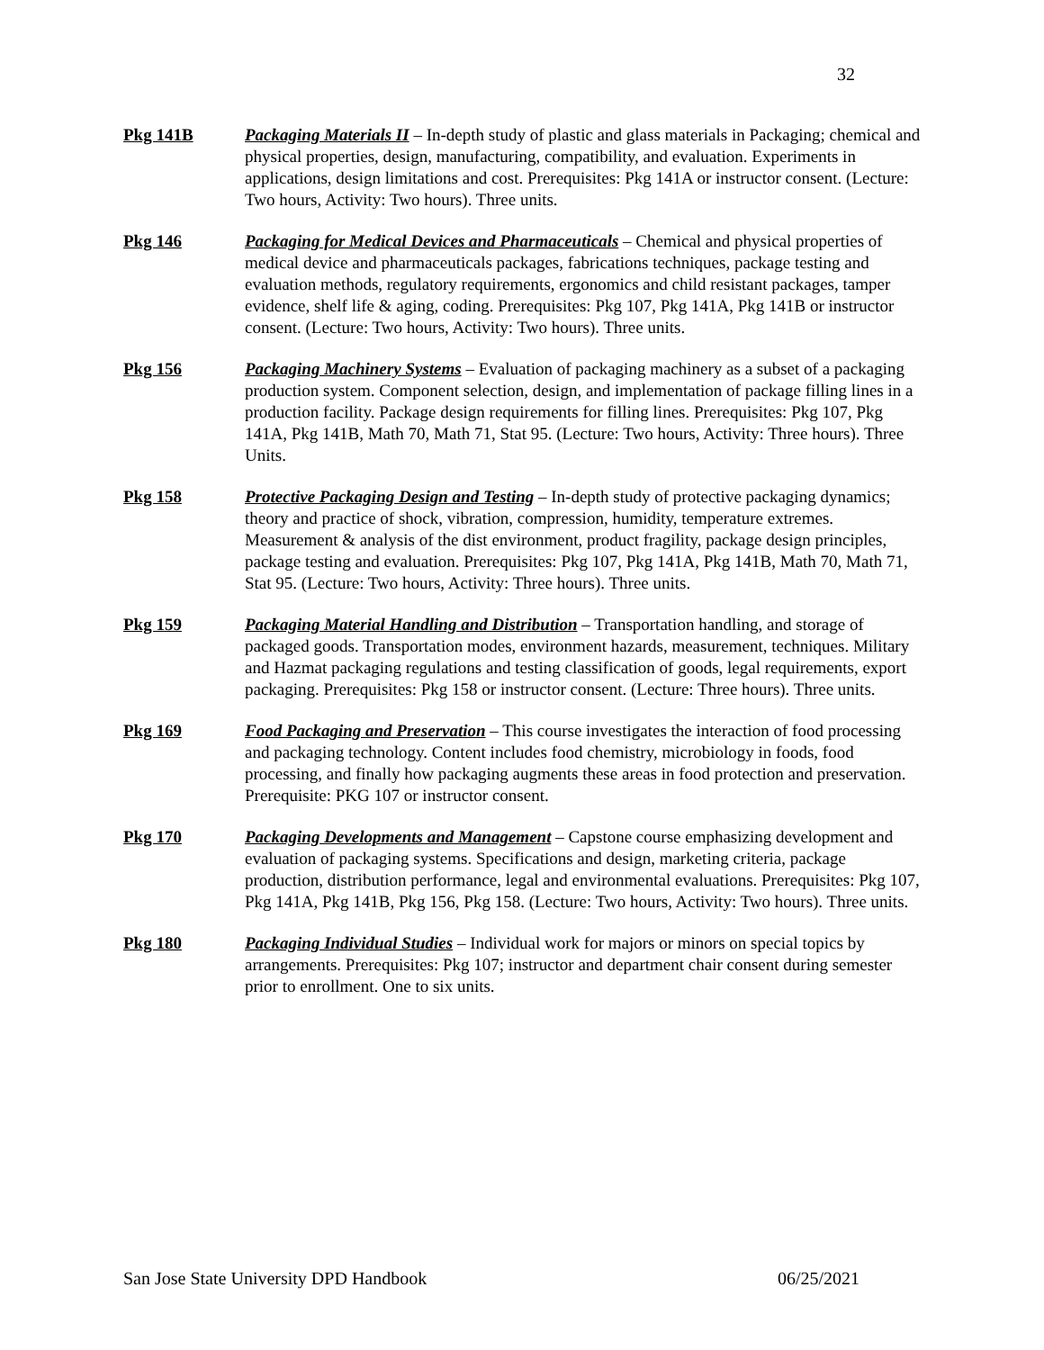32
Pkg 141B Packaging Materials II – In-depth study of plastic and glass materials in Packaging; chemical and physical properties, design, manufacturing, compatibility, and evaluation. Experiments in applications, design limitations and cost. Prerequisites: Pkg 141A or instructor consent. (Lecture: Two hours, Activity: Two hours). Three units.
Pkg 146 Packaging for Medical Devices and Pharmaceuticals – Chemical and physical properties of medical device and pharmaceuticals packages, fabrications techniques, package testing and evaluation methods, regulatory requirements, ergonomics and child resistant packages, tamper evidence, shelf life & aging, coding. Prerequisites: Pkg 107, Pkg 141A, Pkg 141B or instructor consent. (Lecture: Two hours, Activity: Two hours). Three units.
Pkg 156 Packaging Machinery Systems – Evaluation of packaging machinery as a subset of a packaging production system. Component selection, design, and implementation of package filling lines in a production facility. Package design requirements for filling lines. Prerequisites: Pkg 107, Pkg 141A, Pkg 141B, Math 70, Math 71, Stat 95. (Lecture: Two hours, Activity: Three hours). Three Units.
Pkg 158 Protective Packaging Design and Testing – In-depth study of protective packaging dynamics; theory and practice of shock, vibration, compression, humidity, temperature extremes. Measurement & analysis of the dist environment, product fragility, package design principles, package testing and evaluation. Prerequisites: Pkg 107, Pkg 141A, Pkg 141B, Math 70, Math 71, Stat 95. (Lecture: Two hours, Activity: Three hours). Three units.
Pkg 159 Packaging Material Handling and Distribution – Transportation handling, and storage of packaged goods. Transportation modes, environment hazards, measurement, techniques. Military and Hazmat packaging regulations and testing classification of goods, legal requirements, export packaging. Prerequisites: Pkg 158 or instructor consent. (Lecture: Three hours). Three units.
Pkg 169 Food Packaging and Preservation – This course investigates the interaction of food processing and packaging technology. Content includes food chemistry, microbiology in foods, food processing, and finally how packaging augments these areas in food protection and preservation. Prerequisite: PKG 107 or instructor consent.
Pkg 170 Packaging Developments and Management – Capstone course emphasizing development and evaluation of packaging systems. Specifications and design, marketing criteria, package production, distribution performance, legal and environmental evaluations. Prerequisites: Pkg 107, Pkg 141A, Pkg 141B, Pkg 156, Pkg 158. (Lecture: Two hours, Activity: Two hours). Three units.
Pkg 180 Packaging Individual Studies – Individual work for majors or minors on special topics by arrangements. Prerequisites: Pkg 107; instructor and department chair consent during semester prior to enrollment. One to six units.
San Jose State University DPD Handbook 06/25/2021